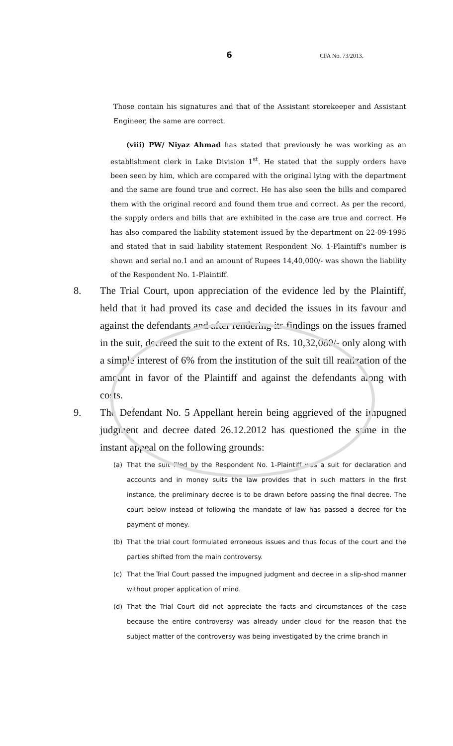6 CFA No. 73/2013.
Those contain his signatures and that of the Assistant storekeeper and Assistant Engineer, the same are correct.
(viii) PW/ Niyaz Ahmad has stated that previously he was working as an establishment clerk in Lake Division 1<sup>st</sup>. He stated that the supply orders have been seen by him, which are compared with the original lying with the department and the same are found true and correct. He has also seen the bills and compared them with the original record and found them true and correct. As per the record, the supply orders and bills that are exhibited in the case are true and correct. He has also compared the liability statement issued by the department on 22-09-1995 and stated that in said liability statement Respondent No. 1-Plaintiff's number is shown and serial no.1 and an amount of Rupees 14,40,000/- was shown the liability of the Respondent No. 1-Plaintiff.
8. The Trial Court, upon appreciation of the evidence led by the Plaintiff, held that it had proved its case and decided the issues in its favour and against the defendants and after rendering its findings on the issues framed in the suit, decreed the suit to the extent of Rs. 10,32,080/- only along with a simple interest of 6% from the institution of the suit till realization of the amount in favor of the Plaintiff and against the defendants along with costs.
9. The Defendant No. 5 Appellant herein being aggrieved of the impugned judgment and decree dated 26.12.2012 has questioned the same in the instant appeal on the following grounds:
(a) That the suit filed by the Respondent No. 1-Plaintiff was a suit for declaration and accounts and in money suits the law provides that in such matters in the first instance, the preliminary decree is to be drawn before passing the final decree. The court below instead of following the mandate of law has passed a decree for the payment of money.
(b) That the trial court formulated erroneous issues and thus focus of the court and the parties shifted from the main controversy.
(c) That the Trial Court passed the impugned judgment and decree in a slip-shod manner without proper application of mind.
(d) That the Trial Court did not appreciate the facts and circumstances of the case because the entire controversy was already under cloud for the reason that the subject matter of the controversy was being investigated by the crime branch in